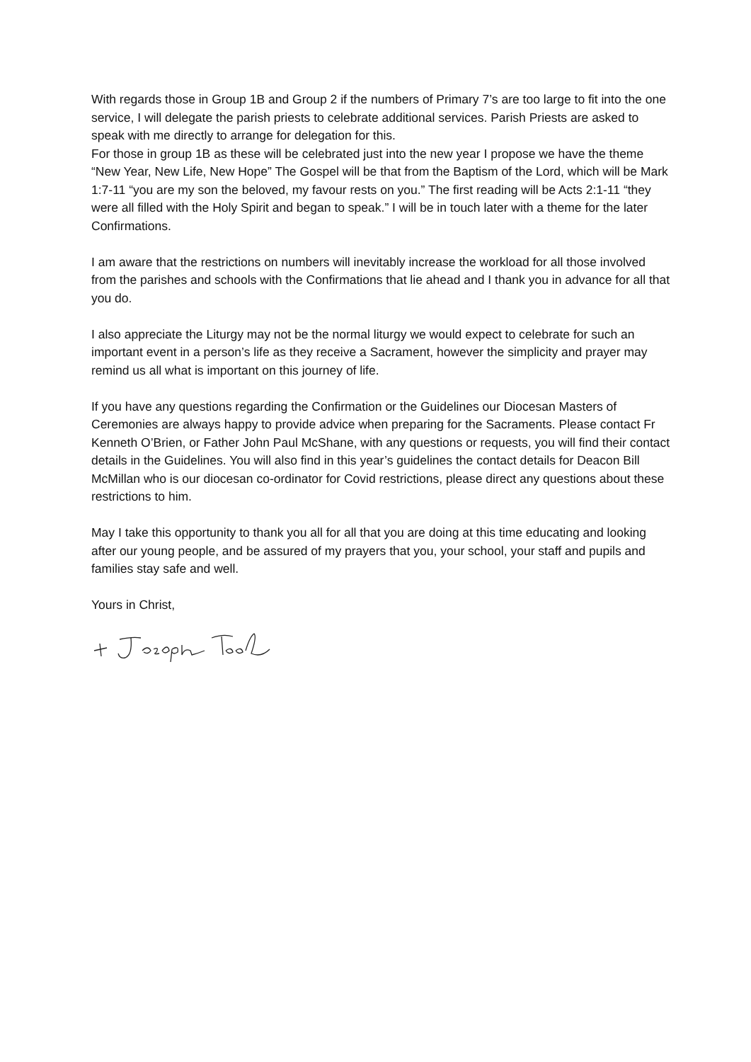With regards those in Group 1B and Group 2 if the numbers of Primary 7’s are too large to fit into the one service, I will delegate the parish priests to celebrate additional services. Parish Priests are asked to speak with me directly to arrange for delegation for this.
For those in group 1B as these will be celebrated just into the new year I propose we have the theme “New Year, New Life, New Hope” The Gospel will be that from the Baptism of the Lord, which will be Mark 1:7-11 “you are my son the beloved, my favour rests on you.” The first reading will be Acts 2:1-11 “they were all filled with the Holy Spirit and began to speak.” I will be in touch later with a theme for the later Confirmations.
I am aware that the restrictions on numbers will inevitably increase the workload for all those involved from the parishes and schools with the Confirmations that lie ahead and I thank you in advance for all that you do.
I also appreciate the Liturgy may not be the normal liturgy we would expect to celebrate for such an important event in a person’s life as they receive a Sacrament, however the simplicity and prayer may remind us all what is important on this journey of life.
If you have any questions regarding the Confirmation or the Guidelines our Diocesan Masters of Ceremonies are always happy to provide advice when preparing for the Sacraments. Please contact Fr Kenneth O’Brien, or Father John Paul McShane, with any questions or requests, you will find their contact details in the Guidelines. You will also find in this year’s guidelines the contact details for Deacon Bill McMillan who is our diocesan co-ordinator for Covid restrictions, please direct any questions about these restrictions to him.
May I take this opportunity to thank you all for all that you are doing at this time educating and looking after our young people, and be assured of my prayers that you, your school, your staff and pupils and families stay safe and well.
Yours in Christ,